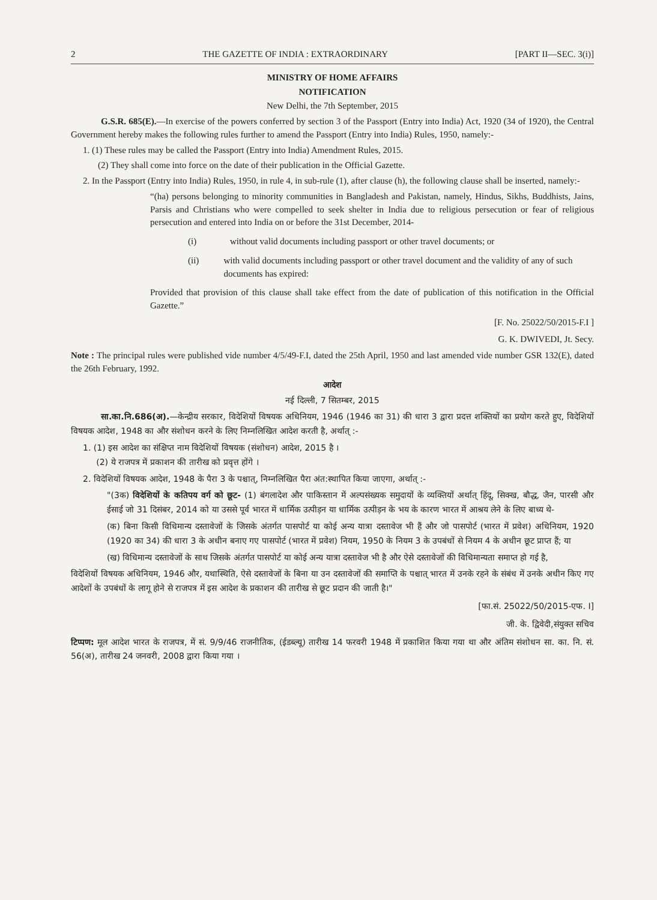2 THE GAZETTE OF INDIA : EXTRAORDINARY [PART II—SEC. 3(i)]
MINISTRY OF HOME AFFAIRS
NOTIFICATION
New Delhi, the 7th September, 2015
G.S.R. 685(E).—In exercise of the powers conferred by section 3 of the Passport (Entry into India) Act, 1920 (34 of 1920), the Central Government hereby makes the following rules further to amend the Passport (Entry into India) Rules, 1950, namely:-
1. (1) These rules may be called the Passport (Entry into India) Amendment Rules, 2015.
(2) They shall come into force on the date of their publication in the Official Gazette.
2. In the Passport (Entry into India) Rules, 1950, in rule 4, in sub-rule (1), after clause (h), the following clause shall be inserted, namely:-
“(ha) persons belonging to minority communities in Bangladesh and Pakistan, namely, Hindus, Sikhs, Buddhists, Jains, Parsis and Christians who were compelled to seek shelter in India due to religious persecution or fear of religious persecution and entered into India on or before the 31st December, 2014-
(i) without valid documents including passport or other travel documents; or
(ii) with valid documents including passport or other travel document and the validity of any of such documents has expired:
Provided that provision of this clause shall take effect from the date of publication of this notification in the Official Gazette.”
[F. No. 25022/50/2015-F.I ]
G. K. DWIVEDI, Jt. Secy.
Note : The principal rules were published vide number 4/5/49-F.I, dated the 25th April, 1950 and last amended vide number GSR 132(E), dated the 26th February, 1992.
आदेश
नई दिल्ली, 7 सितम्बर, 2015
सा.का.नि.686(अ).—केन्द्रीय सरकार, विदेशियों विषयक अधिनियम, 1946 (1946 का 31) की धारा 3 द्वारा प्रदत्त शक्तियों का प्रयोग करते हुए, विदेशियों विषयक आदेश, 1948 का और संशोधन करने के लिए निम्नलिखित आदेश करती है, अर्थात् :-
1. (1) इस आदेश का संक्षिप्त नाम विदेशियों विषयक (संशोधन) आदेश, 2015 है ।
(2) ये राजपत्र में प्रकाशन की तारीख को प्रवृत्त होंगे ।
2. विदेशियों विषयक आदेश, 1948 के पैरा 3 के पश्चात्, निम्नलिखित पैरा अंत:स्थापित किया जाएगा, अर्थात् :-
"(3क) विदेशियों के कतिपय वर्ग को छूट- (1) बंगलादेश और पाकिस्तान में अल्पसंख्यक समुदायों के व्यक्तियों अर्थात् हिंदू, सिक्ख, बौद्ध, जैन, पारसी और ईसाई जो 31 दिसंबर, 2014 को या उससे पूर्व भारत में धार्मिक उत्पीड़न या धार्मिक उत्पीड़न के भय के कारण भारत में आश्रय लेने के लिए बाध्य थे-
(क) बिना किसी विधिमान्य दस्तावेजों के जिसके अंतर्गत पासपोर्ट या कोई अन्य यात्रा दस्तावेज भी हैं और जो पासपोर्ट (भारत में प्रवेश) अधिनियम, 1920 (1920 का 34) की धारा 3 के अधीन बनाए गए पासपोर्ट (भारत में प्रवेश) नियम, 1950 के नियम 3 के उपबंधों से नियम 4 के अधीन छूट प्राप्त हैं; या
(ख) विधिमान्य दस्तावेजों के साथ जिसके अंतर्गत पासपोर्ट या कोई अन्य यात्रा दस्तावेज भी है और ऐसे दस्तावेजों की विधिमान्यता समाप्त हो गई है,
विदेशियों विषयक अधिनियम, 1946 और, यथास्थिति, ऐसे दस्तावेजों के बिना या उन दस्तावेजों की समाप्ति के पश्चात् भारत में उनके रहने के संबंध में उनके अधीन किए गए आदेशों के उपबंधों के लागू होने से राजपत्र में इस आदेश के प्रकाशन की तारीख से छूट प्रदान की जाती है।"
[फा.सं. 25022/50/2015-एफ. I]
जी. के. द्विवेदी,संयुक्त सचिव
टिप्पण: मूल आदेश भारत के राजपत्र, में सं. 9/9/46 राजनीतिक, (ईडब्ल्यू) तारीख 14 फरवरी 1948 में प्रकाशित किया गया था और अंतिम संशोधन सा. का. नि. सं. 56(अ), तारीख 24 जनवरी, 2008 द्वारा किया गया ।